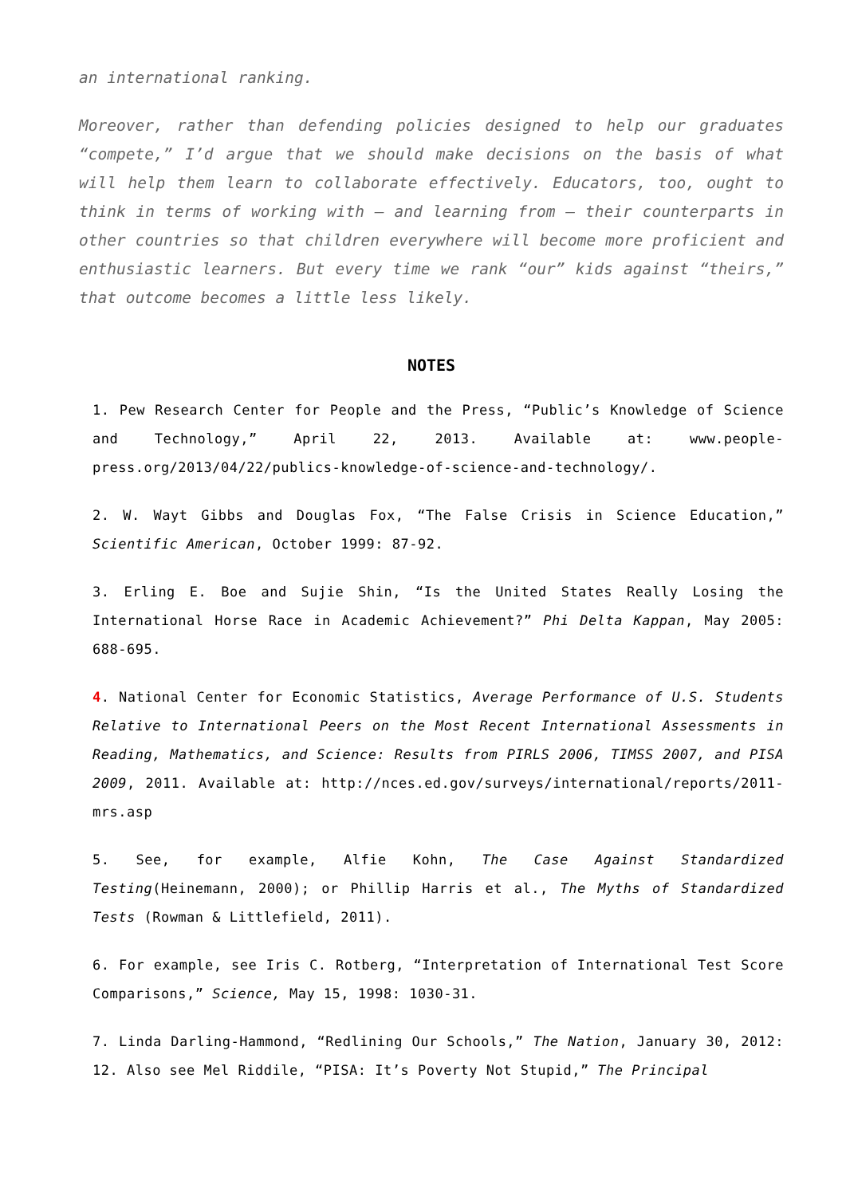an international ranking.
Moreover, rather than defending policies designed to help our graduates “compete,” I’d argue that we should make decisions on the basis of what will help them learn to collaborate effectively. Educators, too, ought to think in terms of working with — and learning from — their counterparts in other countries so that children everywhere will become more proficient and enthusiastic learners. But every time we rank “our” kids against “theirs,” that outcome becomes a little less likely.
NOTES
1. Pew Research Center for People and the Press, “Public’s Knowledge of Science and Technology,” April 22, 2013. Available at: www.people-press.org/2013/04/22/publics-knowledge-of-science-and-technology/.
2. W. Wayt Gibbs and Douglas Fox, “The False Crisis in Science Education,” Scientific American, October 1999: 87-92.
3. Erling E. Boe and Sujie Shin, “Is the United States Really Losing the International Horse Race in Academic Achievement?” Phi Delta Kappan, May 2005: 688-695.
4. National Center for Economic Statistics, Average Performance of U.S. Students Relative to International Peers on the Most Recent International Assessments in Reading, Mathematics, and Science: Results from PIRLS 2006, TIMSS 2007, and PISA 2009, 2011. Available at: http://nces.ed.gov/surveys/international/reports/2011-mrs.asp
5. See, for example, Alfie Kohn, The Case Against Standardized Testing(Heinemann, 2000); or Phillip Harris et al., The Myths of Standardized Tests (Rowman & Littlefield, 2011).
6. For example, see Iris C. Rotberg, “Interpretation of International Test Score Comparisons,” Science, May 15, 1998: 1030-31.
7. Linda Darling-Hammond, “Redlining Our Schools,” The Nation, January 30, 2012: 12. Also see Mel Riddile, “PISA: It’s Poverty Not Stupid,” The Principal